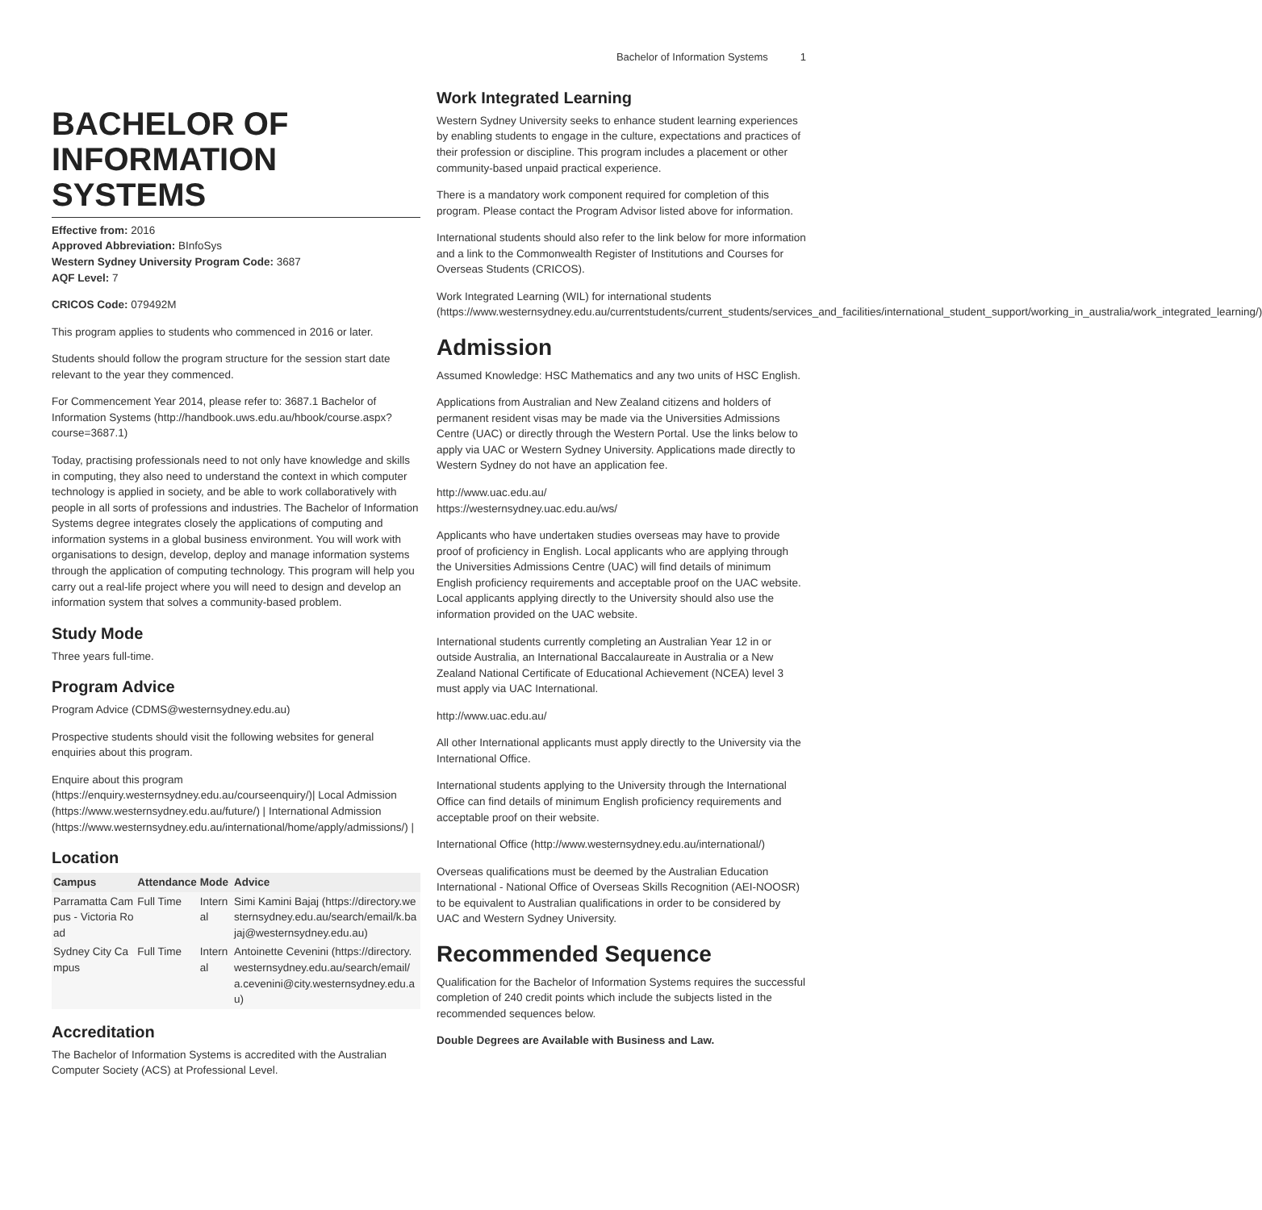Bachelor of Information Systems 1
BACHELOR OF INFORMATION SYSTEMS
Effective from: 2016
Approved Abbreviation: BInfoSys
Western Sydney University Program Code: 3687
AQF Level: 7
CRICOS Code: 079492M
This program applies to students who commenced in 2016 or later.
Students should follow the program structure for the session start date relevant to the year they commenced.
For Commencement Year 2014, please refer to: 3687.1 Bachelor of Information Systems (http://handbook.uws.edu.au/hbook/course.aspx?course=3687.1)
Today, practising professionals need to not only have knowledge and skills in computing, they also need to understand the context in which computer technology is applied in society, and be able to work collaboratively with people in all sorts of professions and industries. The Bachelor of Information Systems degree integrates closely the applications of computing and information systems in a global business environment. You will work with organisations to design, develop, deploy and manage information systems through the application of computing technology. This program will help you carry out a real-life project where you will need to design and develop an information system that solves a community-based problem.
Study Mode
Three years full-time.
Program Advice
Program Advice (CDMS@westernsydney.edu.au)
Prospective students should visit the following websites for general enquiries about this program.
Enquire about this program (https://enquiry.westernsydney.edu.au/courseenquiry/)| Local Admission (https://www.westernsydney.edu.au/future/) | International Admission (https://www.westernsydney.edu.au/international/home/apply/admissions/) |
Location
| Campus | Attendance | Mode | Advice |
| --- | --- | --- | --- |
| Parramatta Campus - Victoria Road | Full Time | Internal | Simi Kamini Bajaj (https://directory.westernsydney.edu.au/search/email/k.bajaj@westernsydney.edu.au) |
| Sydney City Campus | Full Time | Internal | Antoinette Cevenini (https://directory.westernsydney.edu.au/search/email/a.cevenini@city.westernsydney.edu.au) |
Accreditation
The Bachelor of Information Systems is accredited with the Australian Computer Society (ACS) at Professional Level.
Work Integrated Learning
Western Sydney University seeks to enhance student learning experiences by enabling students to engage in the culture, expectations and practices of their profession or discipline. This program includes a placement or other community-based unpaid practical experience.
There is a mandatory work component required for completion of this program. Please contact the Program Advisor listed above for information.
International students should also refer to the link below for more information and a link to the Commonwealth Register of Institutions and Courses for Overseas Students (CRICOS).
Work Integrated Learning (WIL) for international students (https://www.westernsydney.edu.au/currentstudents/current_students/services_and_facilities/international_student_support/working_in_australia/work_integrated_learning/)
Admission
Assumed Knowledge: HSC Mathematics and any two units of HSC English.
Applications from Australian and New Zealand citizens and holders of permanent resident visas may be made via the Universities Admissions Centre (UAC) or directly through the Western Portal. Use the links below to apply via UAC or Western Sydney University. Applications made directly to Western Sydney do not have an application fee.
http://www.uac.edu.au/
https://westernsydney.uac.edu.au/ws/
Applicants who have undertaken studies overseas may have to provide proof of proficiency in English. Local applicants who are applying through the Universities Admissions Centre (UAC) will find details of minimum English proficiency requirements and acceptable proof on the UAC website. Local applicants applying directly to the University should also use the information provided on the UAC website.
International students currently completing an Australian Year 12 in or outside Australia, an International Baccalaureate in Australia or a New Zealand National Certificate of Educational Achievement (NCEA) level 3 must apply via UAC International.
http://www.uac.edu.au/
All other International applicants must apply directly to the University via the International Office.
International students applying to the University through the International Office can find details of minimum English proficiency requirements and acceptable proof on their website.
International Office (http://www.westernsydney.edu.au/international/)
Overseas qualifications must be deemed by the Australian Education International - National Office of Overseas Skills Recognition (AEI-NOOSR) to be equivalent to Australian qualifications in order to be considered by UAC and Western Sydney University.
Recommended Sequence
Qualification for the Bachelor of Information Systems requires the successful completion of 240 credit points which include the subjects listed in the recommended sequences below.
Double Degrees are Available with Business and Law.